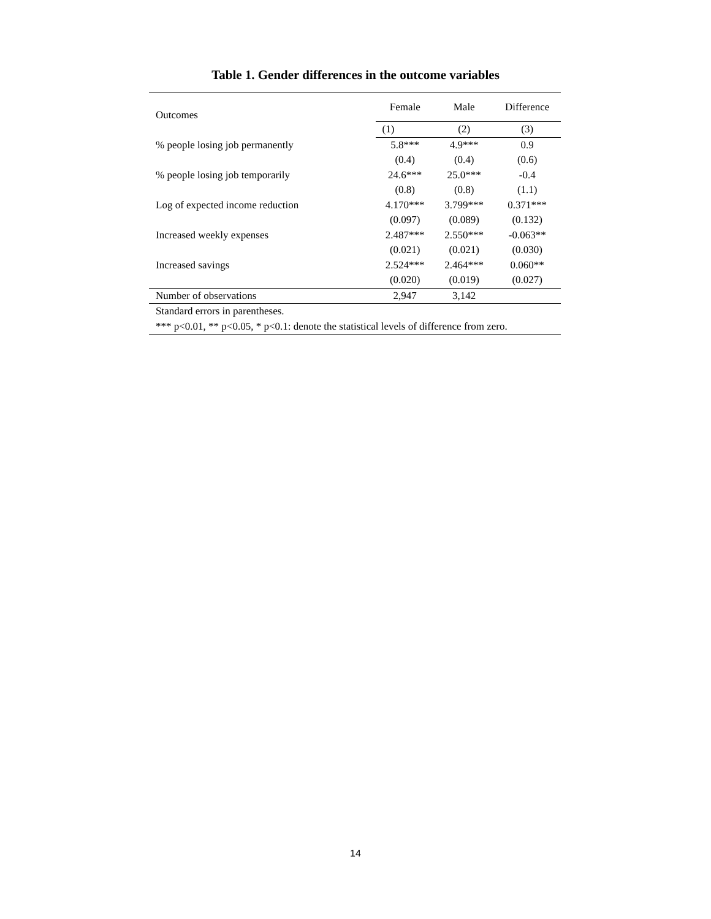Table 1. Gender differences in the outcome variables
| Outcomes | Female | Male | Difference |
| --- | --- | --- | --- |
| | (1) | (2) | (3) |
| % people losing job permanently | 5.8*** | 4.9*** | 0.9 |
| | (0.4) | (0.4) | (0.6) |
| % people losing job temporarily | 24.6*** | 25.0*** | -0.4 |
| | (0.8) | (0.8) | (1.1) |
| Log of expected income reduction | 4.170*** | 3.799*** | 0.371*** |
| | (0.097) | (0.089) | (0.132) |
| Increased weekly expenses | 2.487*** | 2.550*** | -0.063** |
| | (0.021) | (0.021) | (0.030) |
| Increased savings | 2.524*** | 2.464*** | 0.060** |
| | (0.020) | (0.019) | (0.027) |
| Number of observations | 2,947 | 3,142 | |
| Standard errors in parentheses. | | | |
| *** p<0.01, ** p<0.05, * p<0.1: denote the statistical levels of difference from zero. | | | |
14